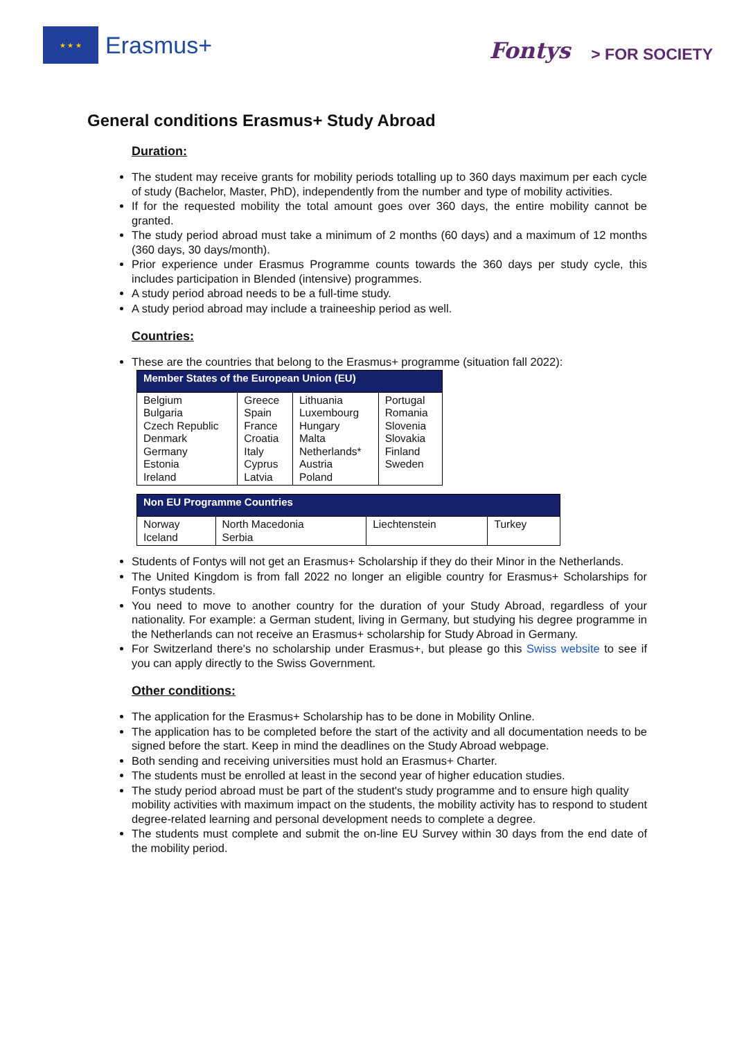★ ★ ★
Erasmus+
Fontys > FOR SOCIETY
General conditions Erasmus+ Study Abroad
Duration:
The student may receive grants for mobility periods totalling up to 360 days maximum per each cycle of study (Bachelor, Master, PhD), independently from the number and type of mobility activities.
If for the requested mobility the total amount goes over 360 days, the entire mobility cannot be granted.
The study period abroad must take a minimum of 2 months (60 days) and a maximum of 12 months (360 days, 30 days/month).
Prior experience under Erasmus Programme counts towards the 360 days per study cycle, this includes participation in Blended (intensive) programmes.
A study period abroad needs to be a full-time study.
A study period abroad may include a traineeship period as well.
Countries:
These are the countries that belong to the Erasmus+ programme (situation fall 2022):
| Member States of the European Union (EU) | | | |
| --- | --- | --- | --- |
| Belgium Bulgaria Czech Republic Denmark Germany Estonia Ireland | Greece Spain France Croatia Italy Cyprus Latvia | Lithuania Luxembourg Hungary Malta Netherlands* Austria Poland | Portugal Romania Slovenia Slovakia Finland Sweden |
| Non EU Programme Countries | | | |
| --- | --- | --- | --- |
| Norway Iceland | North Macedonia Serbia | Liechtenstein | Turkey |
Students of Fontys will not get an Erasmus+ Scholarship if they do their Minor in the Netherlands.
The United Kingdom is from fall 2022 no longer an eligible country for Erasmus+ Scholarships for Fontys students.
You need to move to another country for the duration of your Study Abroad, regardless of your nationality. For example: a German student, living in Germany, but studying his degree programme in the Netherlands can not receive an Erasmus+ scholarship for Study Abroad in Germany.
For Switzerland there's no scholarship under Erasmus+, but please go this Swiss website to see if you can apply directly to the Swiss Government.
Other conditions:
The application for the Erasmus+ Scholarship has to be done in Mobility Online.
The application has to be completed before the start of the activity and all documentation needs to be signed before the start. Keep in mind the deadlines on the Study Abroad webpage.
Both sending and receiving universities must hold an Erasmus+ Charter.
The students must be enrolled at least in the second year of higher education studies.
The study period abroad must be part of the student's study programme and to ensure high quality
mobility activities with maximum impact on the students, the mobility activity has to respond to student degree-related learning and personal development needs to complete a degree.
The students must complete and submit the on-line EU Survey within 30 days from the end date of the mobility period.